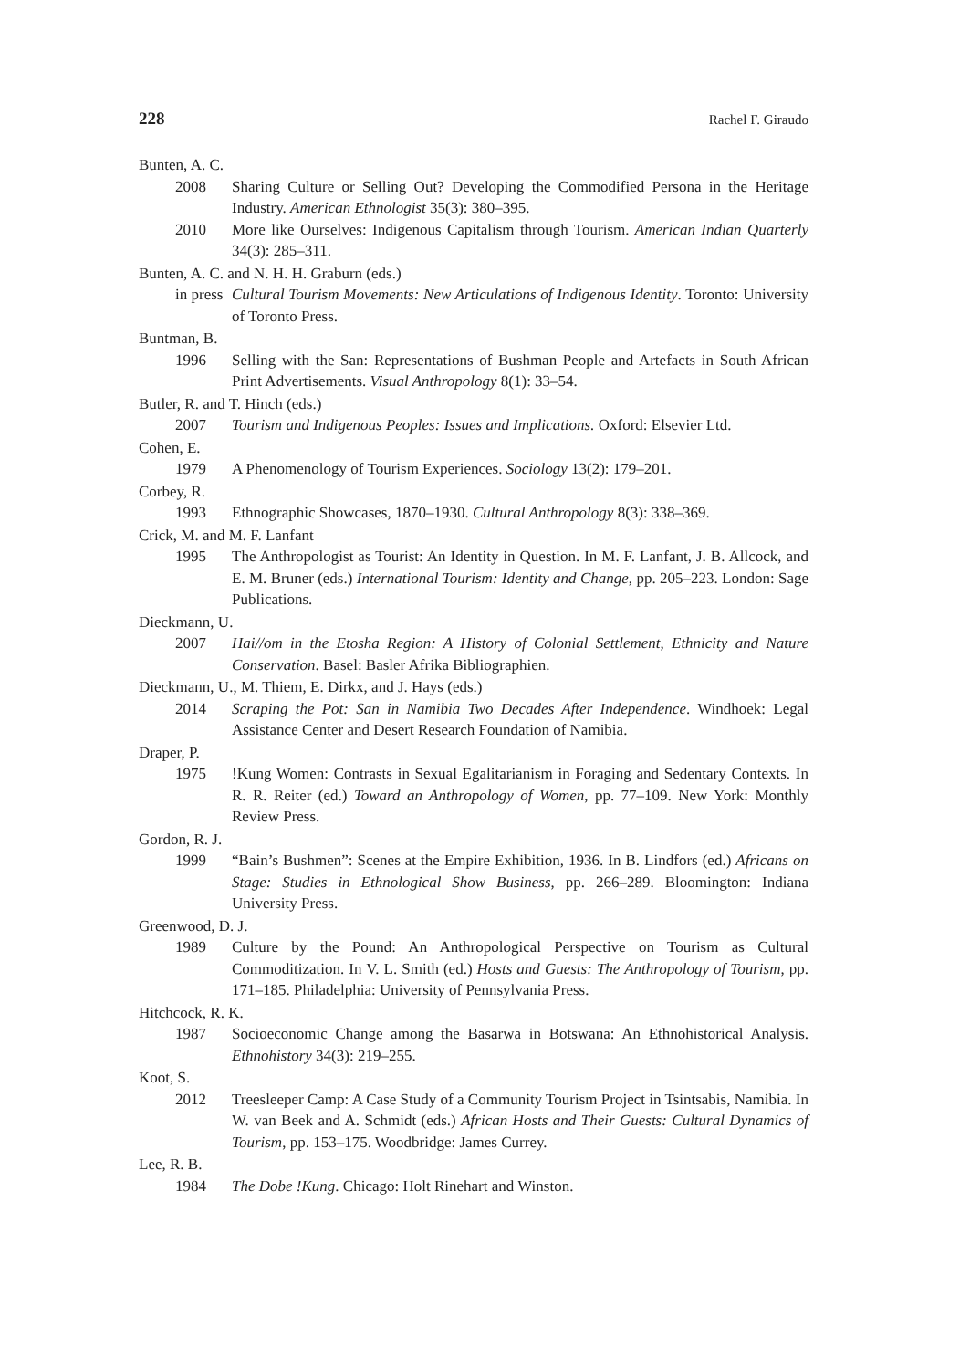228 Rachel F. Giraudo
Bunten, A. C.
2008 Sharing Culture or Selling Out? Developing the Commodified Persona in the Heritage Industry. American Ethnologist 35(3): 380–395.
2010 More like Ourselves: Indigenous Capitalism through Tourism. American Indian Quarterly 34(3): 285–311.
Bunten, A. C. and N. H. H. Graburn (eds.)
in press Cultural Tourism Movements: New Articulations of Indigenous Identity. Toronto: University of Toronto Press.
Buntman, B.
1996 Selling with the San: Representations of Bushman People and Artefacts in South African Print Advertisements. Visual Anthropology 8(1): 33–54.
Butler, R. and T. Hinch (eds.)
2007 Tourism and Indigenous Peoples: Issues and Implications. Oxford: Elsevier Ltd.
Cohen, E.
1979 A Phenomenology of Tourism Experiences. Sociology 13(2): 179–201.
Corbey, R.
1993 Ethnographic Showcases, 1870–1930. Cultural Anthropology 8(3): 338–369.
Crick, M. and M. F. Lanfant
1995 The Anthropologist as Tourist: An Identity in Question. In M. F. Lanfant, J. B. Allcock, and E. M. Bruner (eds.) International Tourism: Identity and Change, pp. 205–223. London: Sage Publications.
Dieckmann, U.
2007 Hai//om in the Etosha Region: A History of Colonial Settlement, Ethnicity and Nature Conservation. Basel: Basler Afrika Bibliographien.
Dieckmann, U., M. Thiem, E. Dirkx, and J. Hays (eds.)
2014 Scraping the Pot: San in Namibia Two Decades After Independence. Windhoek: Legal Assistance Center and Desert Research Foundation of Namibia.
Draper, P.
1975 !Kung Women: Contrasts in Sexual Egalitarianism in Foraging and Sedentary Contexts. In R. R. Reiter (ed.) Toward an Anthropology of Women, pp. 77–109. New York: Monthly Review Press.
Gordon, R. J.
1999 “Bain’s Bushmen”: Scenes at the Empire Exhibition, 1936. In B. Lindfors (ed.) Africans on Stage: Studies in Ethnological Show Business, pp. 266–289. Bloomington: Indiana University Press.
Greenwood, D. J.
1989 Culture by the Pound: An Anthropological Perspective on Tourism as Cultural Commoditization. In V. L. Smith (ed.) Hosts and Guests: The Anthropology of Tourism, pp. 171–185. Philadelphia: University of Pennsylvania Press.
Hitchcock, R. K.
1987 Socioeconomic Change among the Basarwa in Botswana: An Ethnohistorical Analysis. Ethnohistory 34(3): 219–255.
Koot, S.
2012 Treesleeper Camp: A Case Study of a Community Tourism Project in Tsintsabis, Namibia. In W. van Beek and A. Schmidt (eds.) African Hosts and Their Guests: Cultural Dynamics of Tourism, pp. 153–175. Woodbridge: James Currey.
Lee, R. B.
1984 The Dobe !Kung. Chicago: Holt Rinehart and Winston.